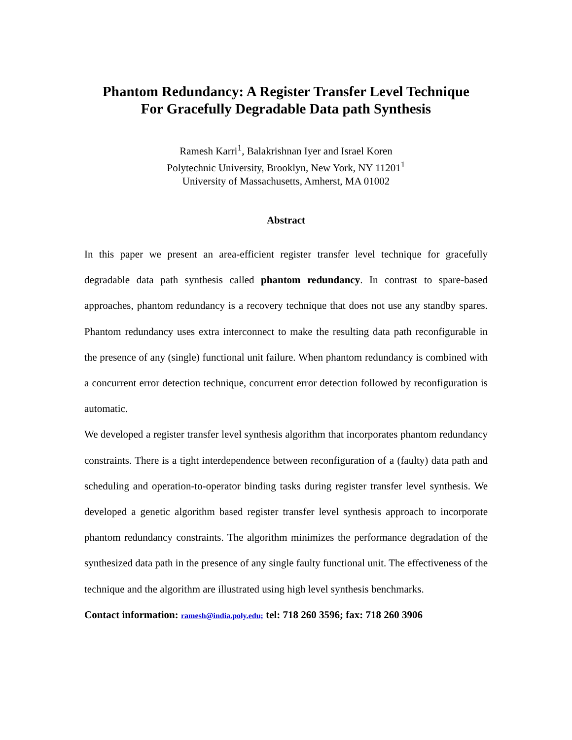Phantom Redundancy: A Register Transfer Level Technique
For Gracefully Degradable Data path Synthesis
Ramesh Karri<sup>1</sup>, Balakrishnan Iyer and Israel Koren
Polytechnic University, Brooklyn, New York, NY 11201<sup>1</sup>
University of Massachusetts, Amherst, MA 01002
Abstract
In this paper we present an area-efficient register transfer level technique for gracefully degradable data path synthesis called phantom redundancy. In contrast to spare-based approaches, phantom redundancy is a recovery technique that does not use any standby spares. Phantom redundancy uses extra interconnect to make the resulting data path reconfigurable in the presence of any (single) functional unit failure. When phantom redundancy is combined with a concurrent error detection technique, concurrent error detection followed by reconfiguration is automatic.
We developed a register transfer level synthesis algorithm that incorporates phantom redundancy constraints. There is a tight interdependence between reconfiguration of a (faulty) data path and scheduling and operation-to-operator binding tasks during register transfer level synthesis. We developed a genetic algorithm based register transfer level synthesis approach to incorporate phantom redundancy constraints. The algorithm minimizes the performance degradation of the synthesized data path in the presence of any single faulty functional unit. The effectiveness of the technique and the algorithm are illustrated using high level synthesis benchmarks.
Contact information: ramesh@india.poly.edu; tel: 718 260 3596; fax: 718 260 3906